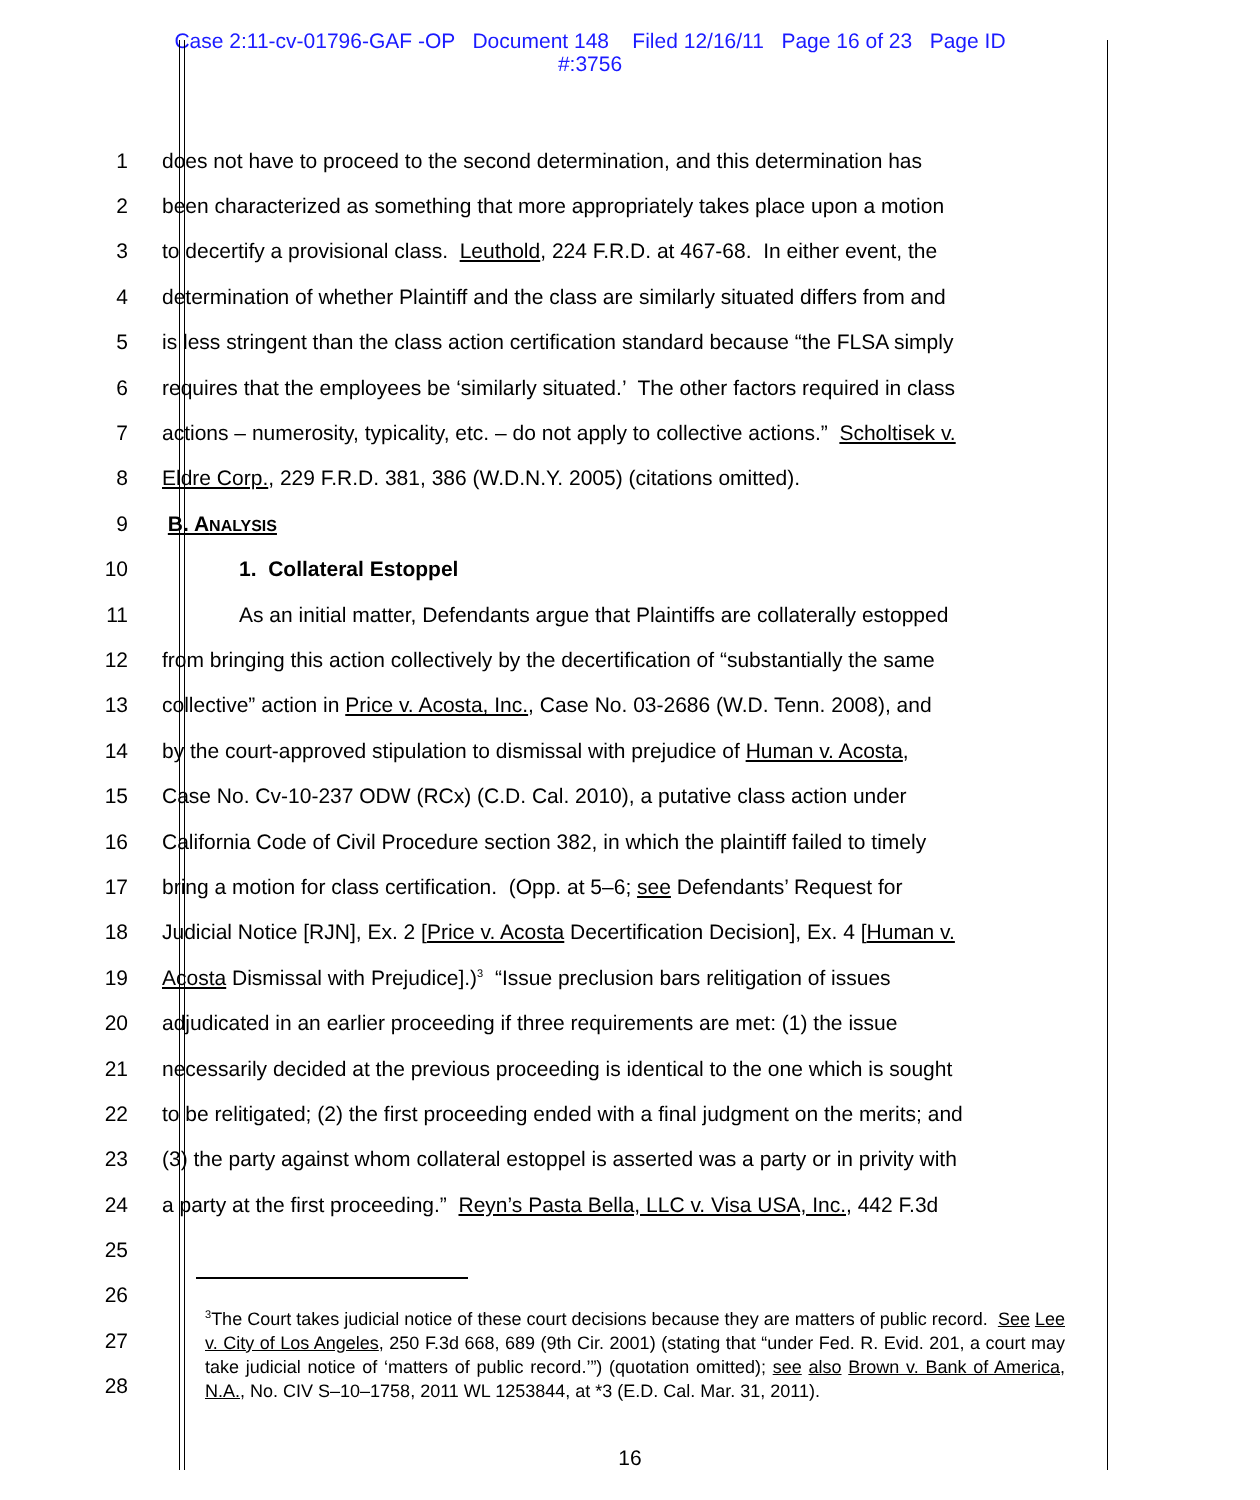Case 2:11-cv-01796-GAF -OP Document 148 Filed 12/16/11 Page 16 of 23 Page ID
#:3756
1 does not have to proceed to the second determination, and this determination has
2 been characterized as something that more appropriately takes place upon a motion
3 to decertify a provisional class. Leuthold, 224 F.R.D. at 467-68. In either event, the
4 determination of whether Plaintiff and the class are similarly situated differs from and
5 is less stringent than the class action certification standard because “the FLSA simply
6 requires that the employees be ‘similarly situated.’ The other factors required in class
7 actions – numerosity, typicality, etc. – do not apply to collective actions.” Scholtisek v.
8 Eldre Corp., 229 F.R.D. 381, 386 (W.D.N.Y. 2005) (citations omitted).
9 B. ANALYSIS
10 1. Collateral Estoppel
11 As an initial matter, Defendants argue that Plaintiffs are collaterally estopped
12 from bringing this action collectively by the decertification of “substantially the same
13 collective” action in Price v. Acosta, Inc., Case No. 03-2686 (W.D. Tenn. 2008), and
14 by the court-approved stipulation to dismissal with prejudice of Human v. Acosta,
15 Case No. Cv-10-237 ODW (RCx) (C.D. Cal. 2010), a putative class action under
16 California Code of Civil Procedure section 382, in which the plaintiff failed to timely
17 bring a motion for class certification. (Opp. at 5–6; see Defendants’ Request for
18 Judicial Notice [RJN], Ex. 2 [Price v. Acosta Decertification Decision], Ex. 4 [Human v.
19 Acosta Dismissal with Prejudice].)<sup>3</sup> “Issue preclusion bars relitigation of issues
20 adjudicated in an earlier proceeding if three requirements are met: (1) the issue
21 necessarily decided at the previous proceeding is identical to the one which is sought
22 to be relitigated; (2) the first proceeding ended with a final judgment on the merits; and
23 (3) the party against whom collateral estoppel is asserted was a party or in privity with
24 a party at the first proceeding.” Reyn’s Pasta Bella, LLC v. Visa USA, Inc., 442 F.3d
25
26
27
28
<sup>3</sup> The Court takes judicial notice of these court decisions because they are matters of public record. See Lee v. City of Los Angeles, 250 F.3d 668, 689 (9th Cir. 2001) (stating that “under Fed. R. Evid. 201, a court may take judicial notice of ‘matters of public record.’”) (quotation omitted); see also Brown v. Bank of America, N.A., No. CIV S–10–1758, 2011 WL 1253844, at *3 (E.D. Cal. Mar. 31, 2011).
16